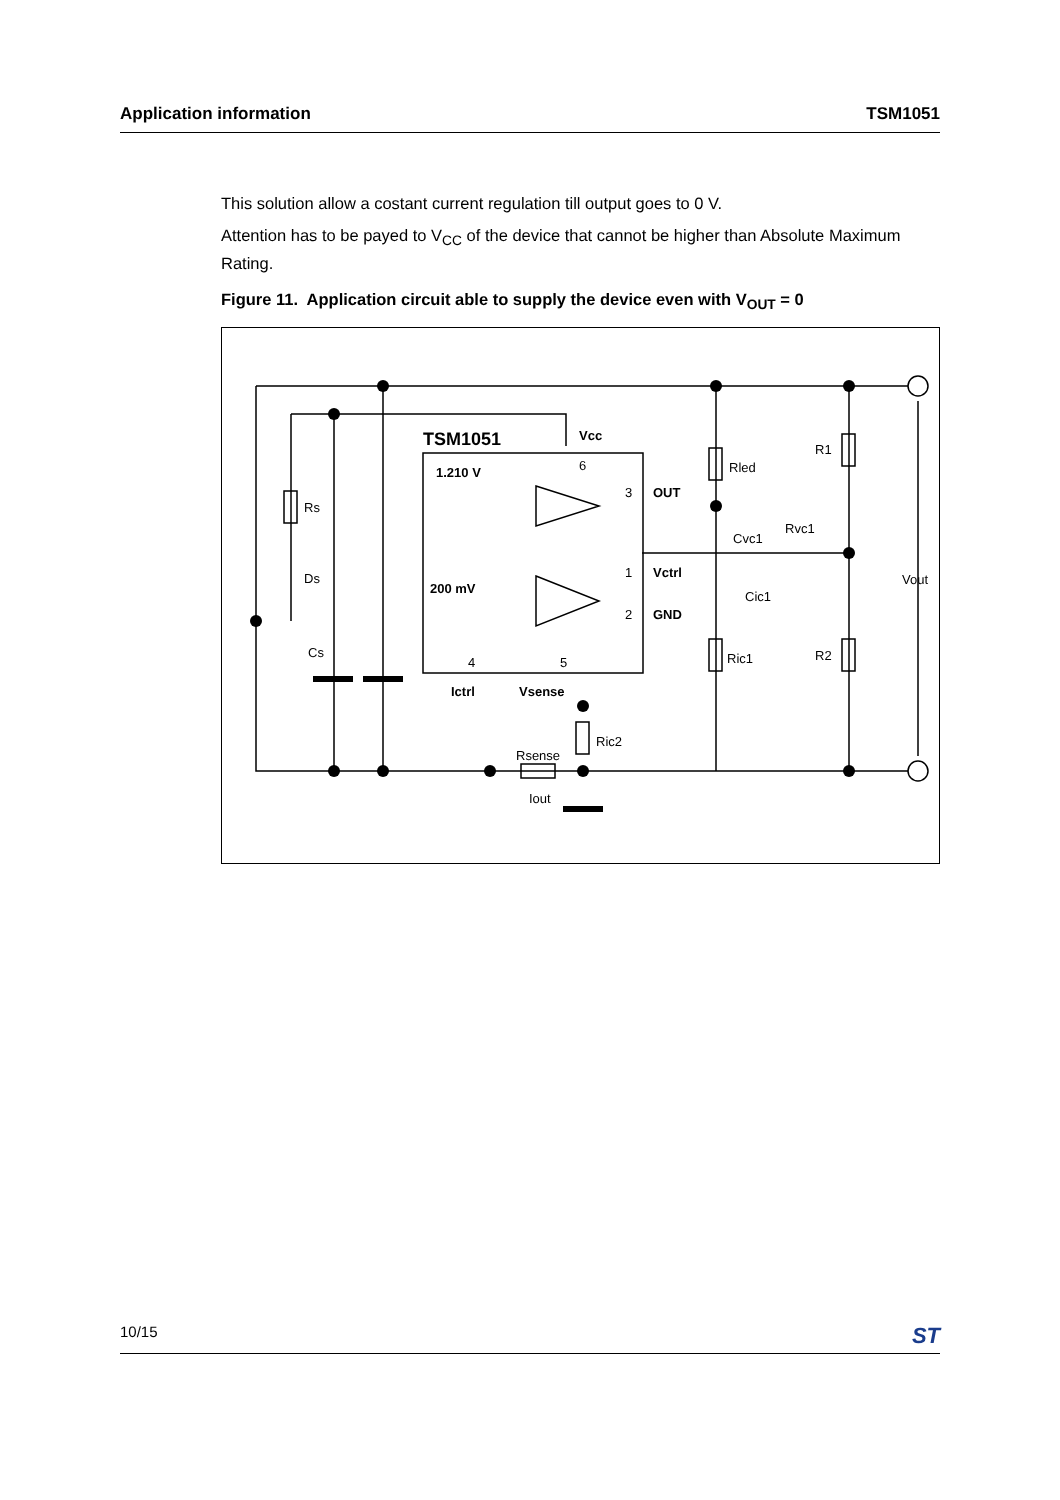Application information TSM1051
This solution allow a costant current regulation till output goes to 0 V.
Attention has to be payed to V<sub>CC</sub> of the device that cannot be higher than Absolute Maximum Rating.
Figure 11. Application circuit able to supply the device even with V<sub>OUT</sub> = 0
TSM1051
Vcc
1.210 V
OUT
Vctrl
200 mV
GND
Ictrl
Vsense
Rs
Ds
Cs
Rled
R1
Cvc1
Rvc1
Cic1
Vout
Ric1
R2
Ric2
Rsense
Iout
6
3
1
2
4
5
10/15 ST